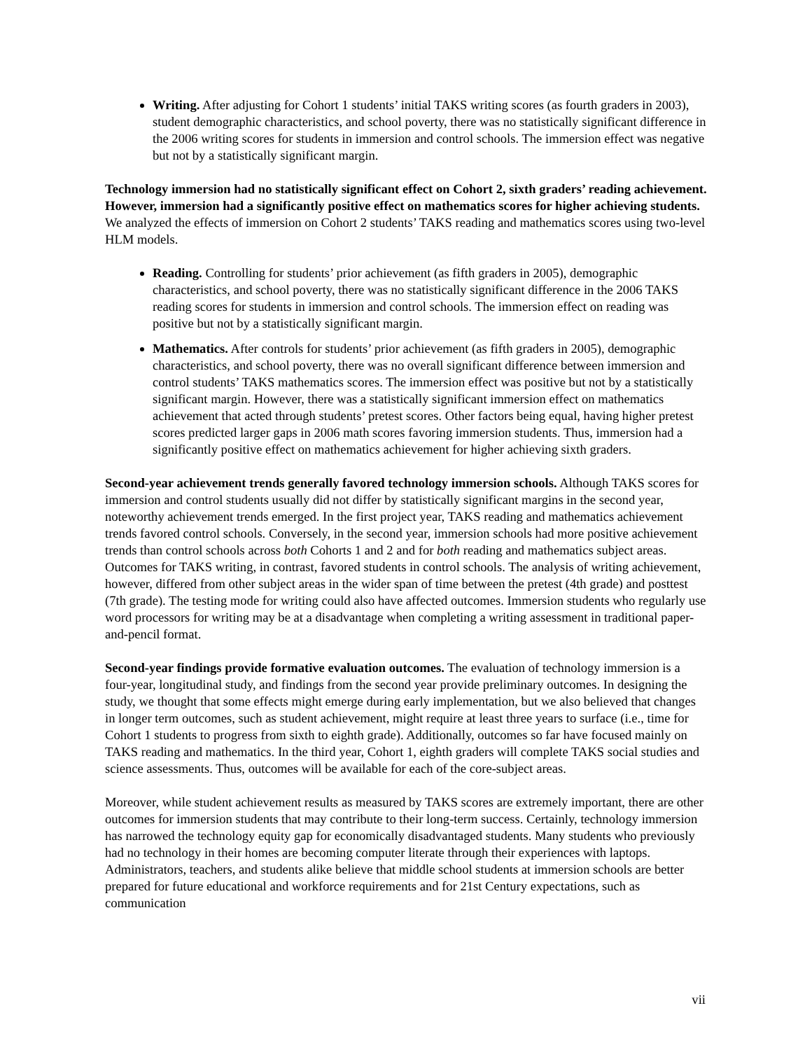Writing. After adjusting for Cohort 1 students’ initial TAKS writing scores (as fourth graders in 2003), student demographic characteristics, and school poverty, there was no statistically significant difference in the 2006 writing scores for students in immersion and control schools. The immersion effect was negative but not by a statistically significant margin.
Technology immersion had no statistically significant effect on Cohort 2, sixth graders’ reading achievement. However, immersion had a significantly positive effect on mathematics scores for higher achieving students. We analyzed the effects of immersion on Cohort 2 students’ TAKS reading and mathematics scores using two-level HLM models.
Reading. Controlling for students’ prior achievement (as fifth graders in 2005), demographic characteristics, and school poverty, there was no statistically significant difference in the 2006 TAKS reading scores for students in immersion and control schools. The immersion effect on reading was positive but not by a statistically significant margin.
Mathematics. After controls for students’ prior achievement (as fifth graders in 2005), demographic characteristics, and school poverty, there was no overall significant difference between immersion and control students’ TAKS mathematics scores. The immersion effect was positive but not by a statistically significant margin. However, there was a statistically significant immersion effect on mathematics achievement that acted through students’ pretest scores. Other factors being equal, having higher pretest scores predicted larger gaps in 2006 math scores favoring immersion students. Thus, immersion had a significantly positive effect on mathematics achievement for higher achieving sixth graders.
Second-year achievement trends generally favored technology immersion schools. Although TAKS scores for immersion and control students usually did not differ by statistically significant margins in the second year, noteworthy achievement trends emerged. In the first project year, TAKS reading and mathematics achievement trends favored control schools. Conversely, in the second year, immersion schools had more positive achievement trends than control schools across both Cohorts 1 and 2 and for both reading and mathematics subject areas. Outcomes for TAKS writing, in contrast, favored students in control schools. The analysis of writing achievement, however, differed from other subject areas in the wider span of time between the pretest (4th grade) and posttest (7th grade). The testing mode for writing could also have affected outcomes. Immersion students who regularly use word processors for writing may be at a disadvantage when completing a writing assessment in traditional paper-and-pencil format.
Second-year findings provide formative evaluation outcomes. The evaluation of technology immersion is a four-year, longitudinal study, and findings from the second year provide preliminary outcomes. In designing the study, we thought that some effects might emerge during early implementation, but we also believed that changes in longer term outcomes, such as student achievement, might require at least three years to surface (i.e., time for Cohort 1 students to progress from sixth to eighth grade). Additionally, outcomes so far have focused mainly on TAKS reading and mathematics. In the third year, Cohort 1, eighth graders will complete TAKS social studies and science assessments. Thus, outcomes will be available for each of the core-subject areas.
Moreover, while student achievement results as measured by TAKS scores are extremely important, there are other outcomes for immersion students that may contribute to their long-term success. Certainly, technology immersion has narrowed the technology equity gap for economically disadvantaged students. Many students who previously had no technology in their homes are becoming computer literate through their experiences with laptops. Administrators, teachers, and students alike believe that middle school students at immersion schools are better prepared for future educational and workforce requirements and for 21st Century expectations, such as communication
vii